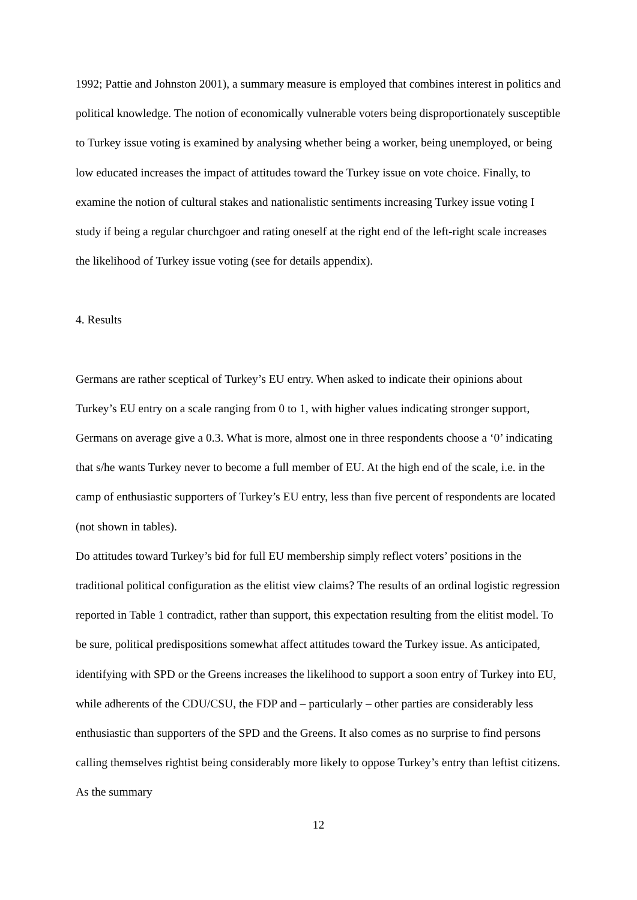1992; Pattie and Johnston 2001), a summary measure is employed that combines interest in politics and political knowledge. The notion of economically vulnerable voters being disproportionately susceptible to Turkey issue voting is examined by analysing whether being a worker, being unemployed, or being low educated increases the impact of attitudes toward the Turkey issue on vote choice. Finally, to examine the notion of cultural stakes and nationalistic sentiments increasing Turkey issue voting I study if being a regular churchgoer and rating oneself at the right end of the left-right scale increases the likelihood of Turkey issue voting (see for details appendix).
4. Results
Germans are rather sceptical of Turkey’s EU entry. When asked to indicate their opinions about Turkey’s EU entry on a scale ranging from 0 to 1, with higher values indicating stronger support, Germans on average give a 0.3. What is more, almost one in three respondents choose a ‘0’ indicating that s/he wants Turkey never to become a full member of EU. At the high end of the scale, i.e. in the camp of enthusiastic supporters of Turkey’s EU entry, less than five percent of respondents are located (not shown in tables).
Do attitudes toward Turkey’s bid for full EU membership simply reflect voters’ positions in the traditional political configuration as the elitist view claims? The results of an ordinal logistic regression reported in Table 1 contradict, rather than support, this expectation resulting from the elitist model. To be sure, political predispositions somewhat affect attitudes toward the Turkey issue. As anticipated, identifying with SPD or the Greens increases the likelihood to support a soon entry of Turkey into EU, while adherents of the CDU/CSU, the FDP and – particularly – other parties are considerably less enthusiastic than supporters of the SPD and the Greens. It also comes as no surprise to find persons calling themselves rightist being considerably more likely to oppose Turkey’s entry than leftist citizens. As the summary
12